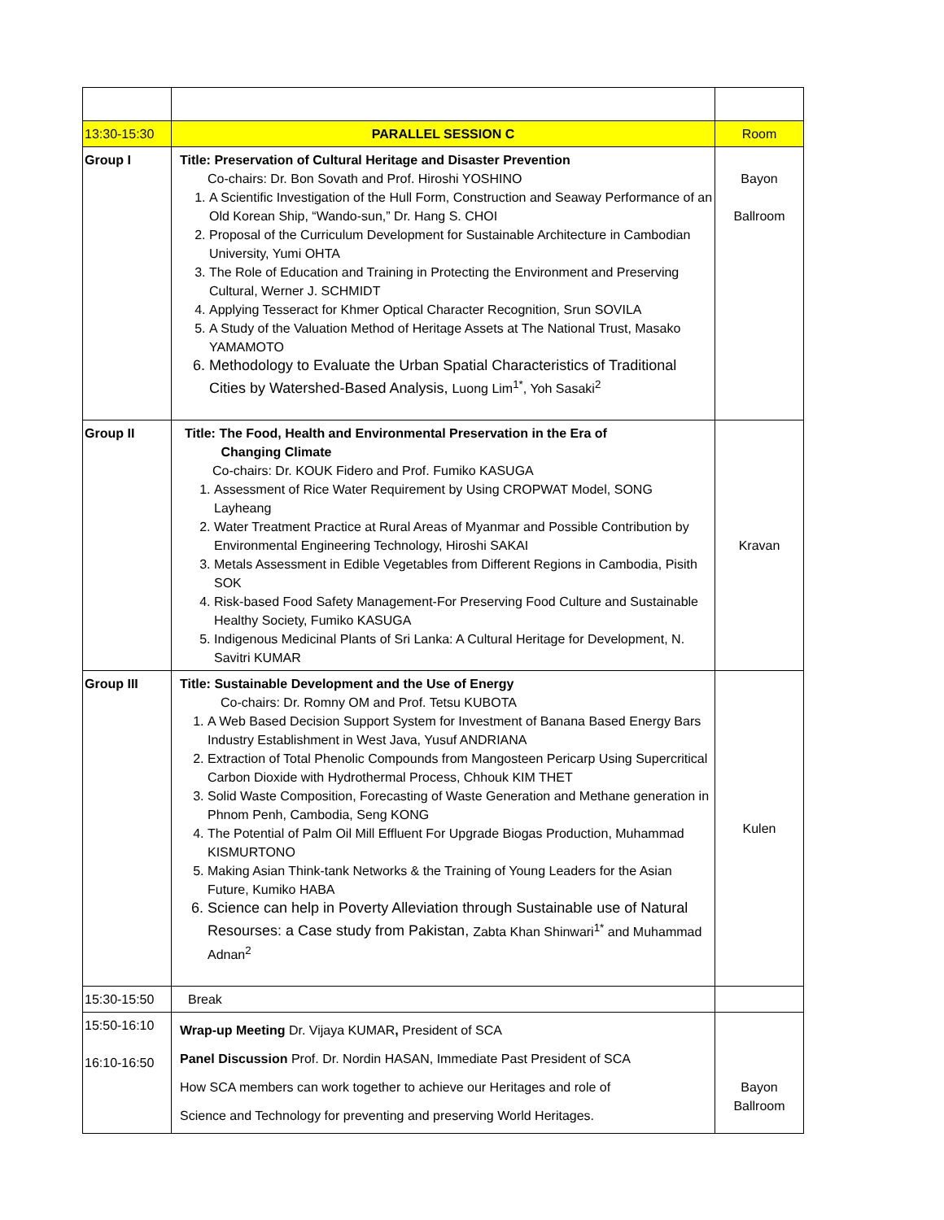| 13:30-15:30 | PARALLEL SESSION C | Room |
| Group I | Title: Preservation of Cultural Heritage and Disaster Prevention Co-chairs: Dr. Bon Sovath and Prof. Hiroshi YOSHINO 1. A Scientific Investigation of the Hull Form, Construction and Seaway Performance of an Old Korean Ship, “Wando-sun,” Dr. Hang S. CHOI 2. Proposal of the Curriculum Development for Sustainable Architecture in Cambodian University, Yumi OHTA 3. The Role of Education and Training in Protecting the Environment and Preserving Cultural, Werner J. SCHMIDT 4. Applying Tesseract for Khmer Optical Character Recognition, Srun SOVILA 5. A Study of the Valuation Method of Heritage Assets at The National Trust, Masako YAMAMOTO 6. Methodology to Evaluate the Urban Spatial Characteristics of Traditional Cities by Watershed-Based Analysis, Luong Lim<sup>1*</sup>, Yoh Sasaki<sup>2</sup> | Bayon Ballroom |
| Group II | Title: The Food, Health and Environmental Preservation in the Era of Changing Climate Co-chairs: Dr. KOUK Fidero and Prof. Fumiko KASUGA 1. Assessment of Rice Water Requirement by Using CROPWAT Model, SONG Layheang 2. Water Treatment Practice at Rural Areas of Myanmar and Possible Contribution by Environmental Engineering Technology, Hiroshi SAKAI 3. Metals Assessment in Edible Vegetables from Different Regions in Cambodia, Pisith SOK 4. Risk-based Food Safety Management‐For Preserving Food Culture and Sustainable Healthy Society, Fumiko KASUGA 5. Indigenous Medicinal Plants of Sri Lanka: A Cultural Heritage for Development, N. Savitri KUMAR | Kravan |
| Group III | Title: Sustainable Development and the Use of Energy Co-chairs: Dr. Romny OM and Prof. Tetsu KUBOTA 1. A Web Based Decision Support System for Investment of Banana Based Energy Bars Industry Establishment in West Java, Yusuf ANDRIANA 2. Extraction of Total Phenolic Compounds from Mangosteen Pericarp Using Supercritical Carbon Dioxide with Hydrothermal Process, Chhouk KIM THET 3. Solid Waste Composition, Forecasting of Waste Generation and Methane generation in Phnom Penh, Cambodia, Seng KONG 4. The Potential of Palm Oil Mill Effluent For Upgrade Biogas Production, Muhammad KISMURTONO 5. Making Asian Think-tank Networks & the Training of Young Leaders for the Asian Future, Kumiko HABA 6. Science can help in Poverty Alleviation through Sustainable use of Natural Resourses: a Case study from Pakistan, Zabta Khan Shinwari<sup>1*</sup> and Muhammad Adnan<sup>2</sup> | Kulen |
| 15:30-15:50 | Break | |
| 15:50-16:10 16:10-16:50 | Wrap-up Meeting Dr. Vijaya KUMAR , President of SCA Panel Discussion Prof. Dr. Nordin HASAN, Immediate Past President of SCA How SCA members can work together to achieve our Heritages and role of Science and Technology for preventing and preserving World Heritages. | Bayon Ballroom |